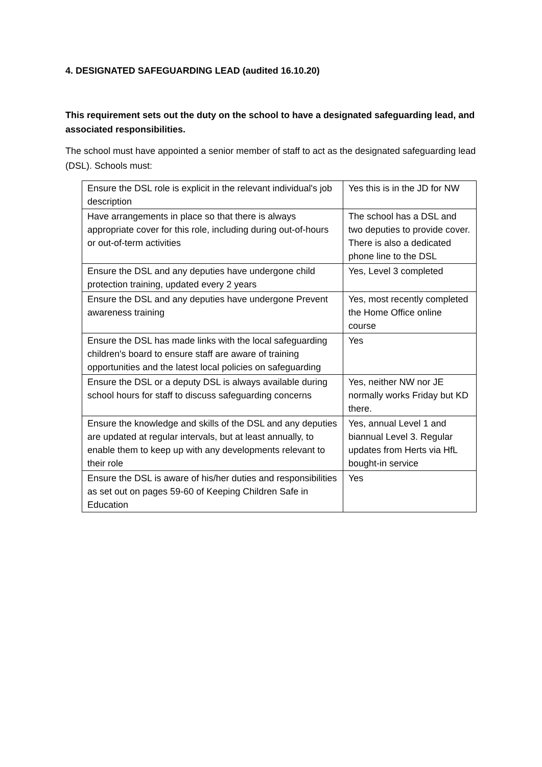4. DESIGNATED SAFEGUARDING LEAD (audited 16.10.20)
This requirement sets out the duty on the school to have a designated safeguarding lead, and associated responsibilities.
The school must have appointed a senior member of staff to act as the designated safeguarding lead (DSL). Schools must:
| Ensure the DSL role is explicit in the relevant individual's job description | Yes this is in the JD for NW |
| Have arrangements in place so that there is always appropriate cover for this role, including during out-of-hours or out-of-term activities | The school has a DSL and two deputies to provide cover. There is also a dedicated phone line to the DSL |
| Ensure the DSL and any deputies have undergone child protection training, updated every 2 years | Yes, Level 3 completed |
| Ensure the DSL and any deputies have undergone Prevent awareness training | Yes, most recently completed the Home Office online course |
| Ensure the DSL has made links with the local safeguarding children's board to ensure staff are aware of training opportunities and the latest local policies on safeguarding | Yes |
| Ensure the DSL or a deputy DSL is always available during school hours for staff to discuss safeguarding concerns | Yes, neither NW nor JE normally works Friday but KD there. |
| Ensure the knowledge and skills of the DSL and any deputies are updated at regular intervals, but at least annually, to enable them to keep up with any developments relevant to their role | Yes, annual Level 1 and biannual Level 3. Regular updates from Herts via HfL bought-in service |
| Ensure the DSL is aware of his/her duties and responsibilities as set out on pages 59-60 of Keeping Children Safe in Education | Yes |